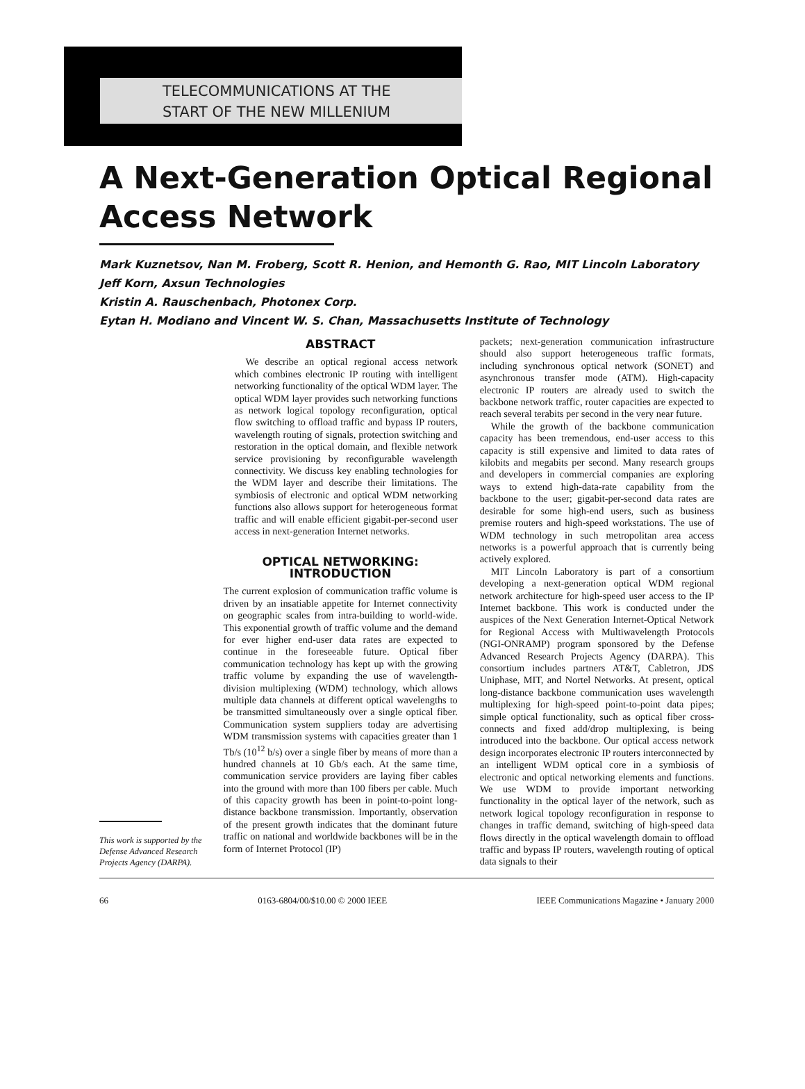TELECOMMUNICATIONS AT THE
START OF THE NEW MILLENIUM
A Next-Generation Optical Regional
Access Network
Mark Kuznetsov, Nan M. Froberg, Scott R. Henion, and Hemonth G. Rao, MIT Lincoln Laboratory
Jeff Korn, Axsun Technologies
Kristin A. Rauschenbach, Photonex Corp.
Eytan H. Modiano and Vincent W. S. Chan, Massachusetts Institute of Technology
This work is supported by the Defense Advanced Research Projects Agency (DARPA).
ABSTRACT
We describe an optical regional access network which combines electronic IP routing with intelligent networking functionality of the optical WDM layer. The optical WDM layer provides such networking functions as network logical topology reconfiguration, optical flow switching to offload traffic and bypass IP routers, wavelength routing of signals, protection switching and restoration in the optical domain, and flexible network service provisioning by reconfigurable wavelength connectivity. We discuss key enabling technologies for the WDM layer and describe their limitations. The symbiosis of electronic and optical WDM networking functions also allows support for heterogeneous format traffic and will enable efficient gigabit-per-second user access in next-generation Internet networks.
OPTICAL NETWORKING:
INTRODUCTION
The current explosion of communication traffic volume is driven by an insatiable appetite for Internet connectivity on geographic scales from intra-building to world-wide. This exponential growth of traffic volume and the demand for ever higher end-user data rates are expected to continue in the foreseeable future. Optical fiber communication technology has kept up with the growing traffic volume by expanding the use of wavelength-division multiplexing (WDM) technology, which allows multiple data channels at different optical wavelengths to be transmitted simultaneously over a single optical fiber. Communication system suppliers today are advertising WDM transmission systems with capacities greater than 1 Tb/s (10<sup>12</sup> b/s) over a single fiber by means of more than a hundred channels at 10 Gb/s each. At the same time, communication service providers are laying fiber cables into the ground with more than 100 fibers per cable. Much of this capacity growth has been in point-to-point long-distance backbone transmission. Importantly, observation of the present growth indicates that the dominant future traffic on national and worldwide backbones will be in the form of Internet Protocol (IP)
packets; next-generation communication infrastructure should also support heterogeneous traffic formats, including synchronous optical network (SONET) and asynchronous transfer mode (ATM). High-capacity electronic IP routers are already used to switch the backbone network traffic, router capacities are expected to reach several terabits per second in the very near future.
While the growth of the backbone communication capacity has been tremendous, end-user access to this capacity is still expensive and limited to data rates of kilobits and megabits per second. Many research groups and developers in commercial companies are exploring ways to extend high-data-rate capability from the backbone to the user; gigabit-per-second data rates are desirable for some high-end users, such as business premise routers and high-speed workstations. The use of WDM technology in such metropolitan area access networks is a powerful approach that is currently being actively explored.
MIT Lincoln Laboratory is part of a consortium developing a next-generation optical WDM regional network architecture for high-speed user access to the IP Internet backbone. This work is conducted under the auspices of the Next Generation Internet-Optical Network for Regional Access with Multiwavelength Protocols (NGI-ONRAMP) program sponsored by the Defense Advanced Research Projects Agency (DARPA). This consortium includes partners AT&T, Cabletron, JDS Uniphase, MIT, and Nortel Networks. At present, optical long-distance backbone communication uses wavelength multiplexing for high-speed point-to-point data pipes; simple optical functionality, such as optical fiber cross-connects and fixed add/drop multiplexing, is being introduced into the backbone. Our optical access network design incorporates electronic IP routers interconnected by an intelligent WDM optical core in a symbiosis of electronic and optical networking elements and functions. We use WDM to provide important networking functionality in the optical layer of the network, such as network logical topology reconfiguration in response to changes in traffic demand, switching of high-speed data flows directly in the optical wavelength domain to offload traffic and bypass IP routers, wavelength routing of optical data signals to their
66 0163-6804/00/$10.00 © 2000 IEEE IEEE Communications Magazine • January 2000